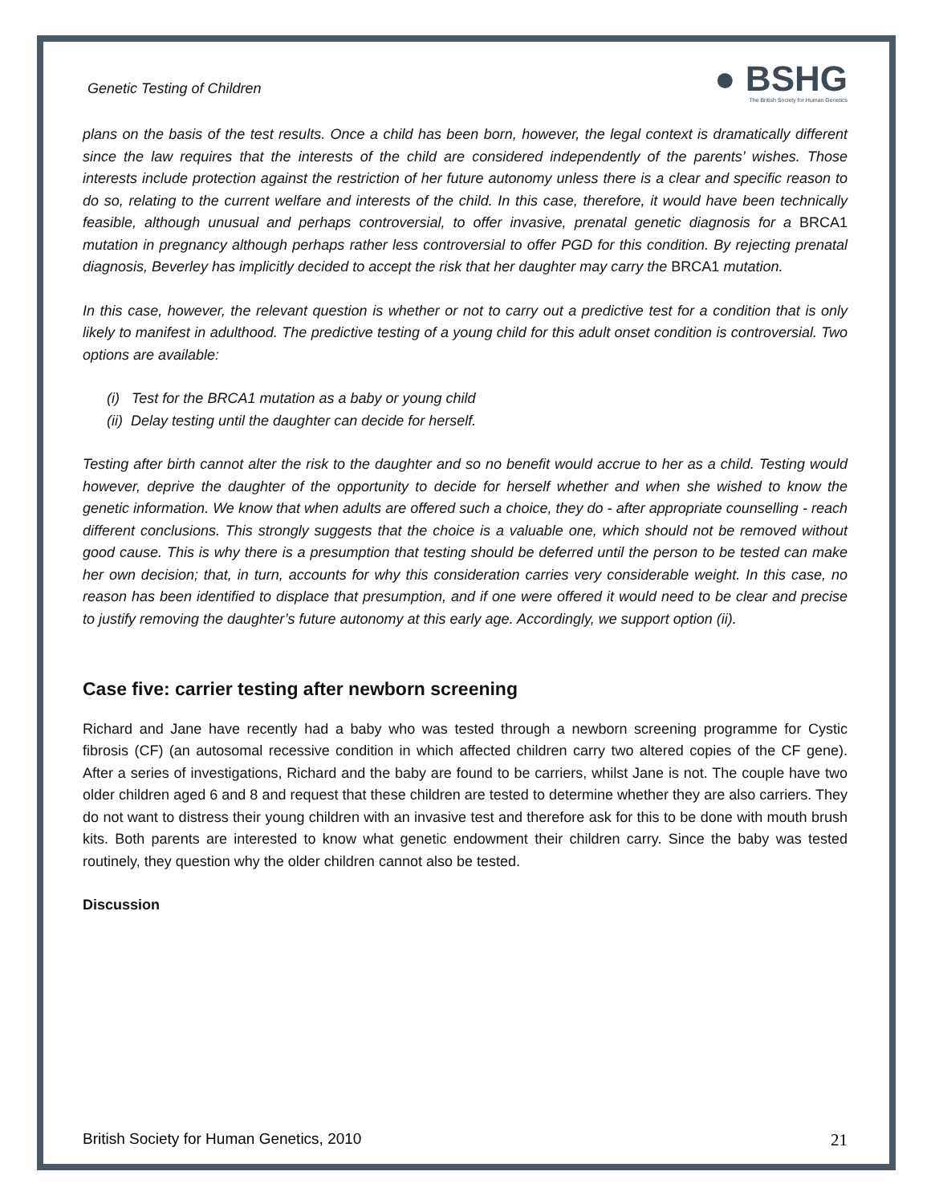Genetic Testing of Children
● BSHG
The British Society for Human Genetics
plans on the basis of the test results. Once a child has been born, however, the legal context is dramatically different since the law requires that the interests of the child are considered independently of the parents’ wishes. Those interests include protection against the restriction of her future autonomy unless there is a clear and specific reason to do so, relating to the current welfare and interests of the child. In this case, therefore, it would have been technically feasible, although unusual and perhaps controversial, to offer invasive, prenatal genetic diagnosis for a BRCA1 mutation in pregnancy although perhaps rather less controversial to offer PGD for this condition. By rejecting prenatal diagnosis, Beverley has implicitly decided to accept the risk that her daughter may carry the BRCA1 mutation.
In this case, however, the relevant question is whether or not to carry out a predictive test for a condition that is only likely to manifest in adulthood. The predictive testing of a young child for this adult onset condition is controversial. Two options are available:
(i) Test for the BRCA1 mutation as a baby or young child
(ii) Delay testing until the daughter can decide for herself.
Testing after birth cannot alter the risk to the daughter and so no benefit would accrue to her as a child. Testing would however, deprive the daughter of the opportunity to decide for herself whether and when she wished to know the genetic information. We know that when adults are offered such a choice, they do - after appropriate counselling - reach different conclusions. This strongly suggests that the choice is a valuable one, which should not be removed without good cause. This is why there is a presumption that testing should be deferred until the person to be tested can make her own decision; that, in turn, accounts for why this consideration carries very considerable weight. In this case, no reason has been identified to displace that presumption, and if one were offered it would need to be clear and precise to justify removing the daughter’s future autonomy at this early age. Accordingly, we support option (ii).
Case five: carrier testing after newborn screening
Richard and Jane have recently had a baby who was tested through a newborn screening programme for Cystic fibrosis (CF) (an autosomal recessive condition in which affected children carry two altered copies of the CF gene). After a series of investigations, Richard and the baby are found to be carriers, whilst Jane is not. The couple have two older children aged 6 and 8 and request that these children are tested to determine whether they are also carriers. They do not want to distress their young children with an invasive test and therefore ask for this to be done with mouth brush kits. Both parents are interested to know what genetic endowment their children carry. Since the baby was tested routinely, they question why the older children cannot also be tested.
Discussion
British Society for Human Genetics, 2010 21